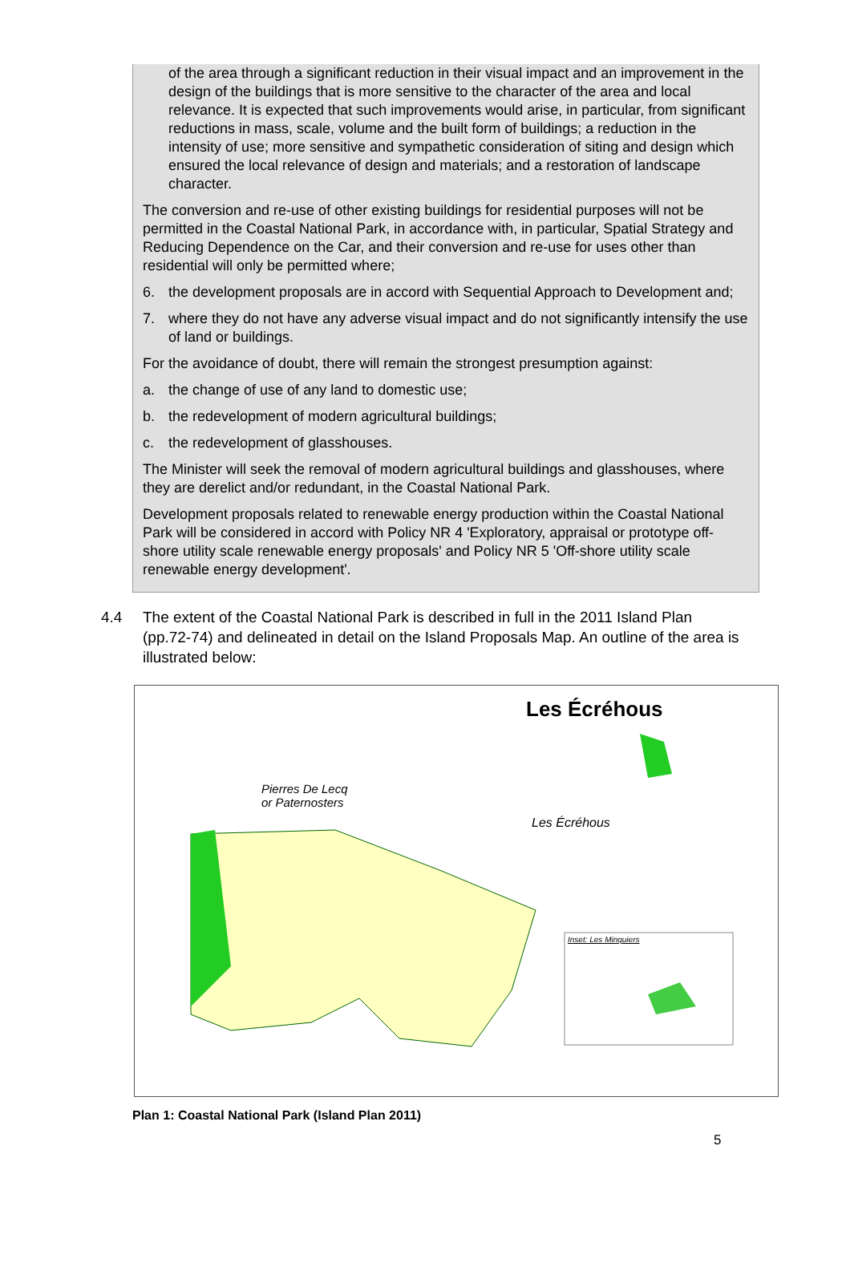of the area through a significant reduction in their visual impact and an improvement in the design of the buildings that is more sensitive to the character of the area and local relevance. It is expected that such improvements would arise, in particular, from significant reductions in mass, scale, volume and the built form of buildings; a reduction in the intensity of use; more sensitive and sympathetic consideration of siting and design which ensured the local relevance of design and materials; and a restoration of landscape character.
The conversion and re-use of other existing buildings for residential purposes will not be permitted in the Coastal National Park, in accordance with, in particular, Spatial Strategy and Reducing Dependence on the Car, and their conversion and re-use for uses other than residential will only be permitted where;
6. the development proposals are in accord with Sequential Approach to Development and;
7. where they do not have any adverse visual impact and do not significantly intensify the use of land or buildings.
For the avoidance of doubt, there will remain the strongest presumption against:
a. the change of use of any land to domestic use;
b. the redevelopment of modern agricultural buildings;
c. the redevelopment of glasshouses.
The Minister will seek the removal of modern agricultural buildings and glasshouses, where they are derelict and/or redundant, in the Coastal National Park.
Development proposals related to renewable energy production within the Coastal National Park will be considered in accord with Policy NR 4 'Exploratory, appraisal or prototype off-shore utility scale renewable energy proposals' and Policy NR 5 'Off-shore utility scale renewable energy development'.
4.4 The extent of the Coastal National Park is described in full in the 2011 Island Plan (pp.72-74) and delineated in detail on the Island Proposals Map. An outline of the area is illustrated below:
Les Écréhous
Pierres De Lecq
or Paternosters
Les Écréhous
Inset: Les Minquiers
Plan 1: Coastal National Park (Island Plan 2011)
5